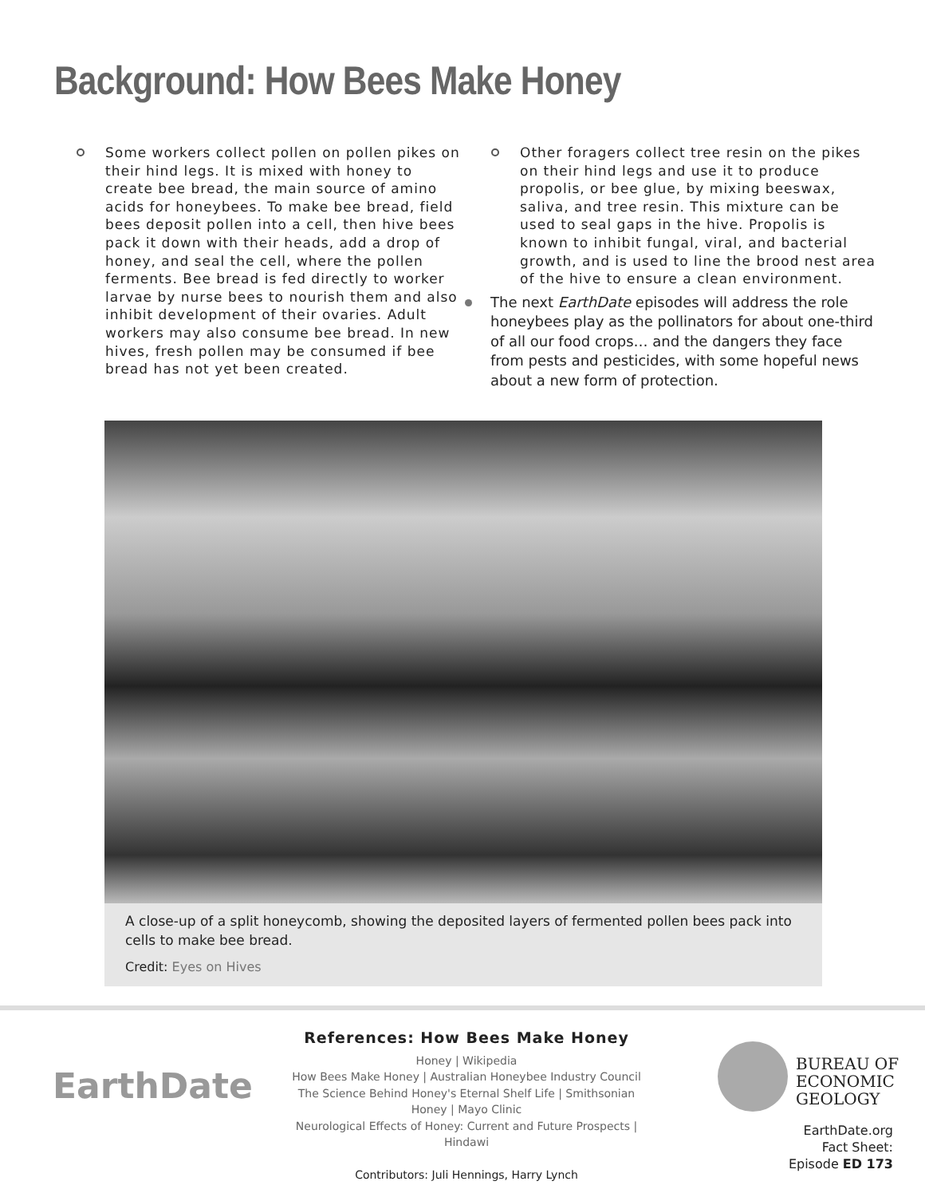Background: How Bees Make Honey
Some workers collect pollen on pollen pikes on their hind legs. It is mixed with honey to create bee bread, the main source of amino acids for honeybees. To make bee bread, field bees deposit pollen into a cell, then hive bees pack it down with their heads, add a drop of honey, and seal the cell, where the pollen ferments. Bee bread is fed directly to worker larvae by nurse bees to nourish them and also inhibit development of their ovaries. Adult workers may also consume bee bread. In new hives, fresh pollen may be consumed if bee bread has not yet been created.
Other foragers collect tree resin on the pikes on their hind legs and use it to produce propolis, or bee glue, by mixing beeswax, saliva, and tree resin. This mixture can be used to seal gaps in the hive. Propolis is known to inhibit fungal, viral, and bacterial growth, and is used to line the brood nest area of the hive to ensure a clean environment.
The next EarthDate episodes will address the role honeybees play as the pollinators for about one-third of all our food crops… and the dangers they face from pests and pesticides, with some hopeful news about a new form of protection.
A close-up of a split honeycomb, showing the deposited layers of fermented pollen bees pack into cells to make bee bread.
Credit: Eyes on Hives
EarthDate
References: How Bees Make Honey
Honey | Wikipedia
How Bees Make Honey | Australian Honeybee Industry Council
The Science Behind Honey's Eternal Shelf Life | Smithsonian
Honey | Mayo Clinic
Neurological Effects of Honey: Current and Future Prospects | Hindawi
Contributors: Juli Hennings, Harry Lynch
BUREAU OF
ECONOMIC
GEOLOGY
EarthDate.org
Fact Sheet:
Episode ED 173